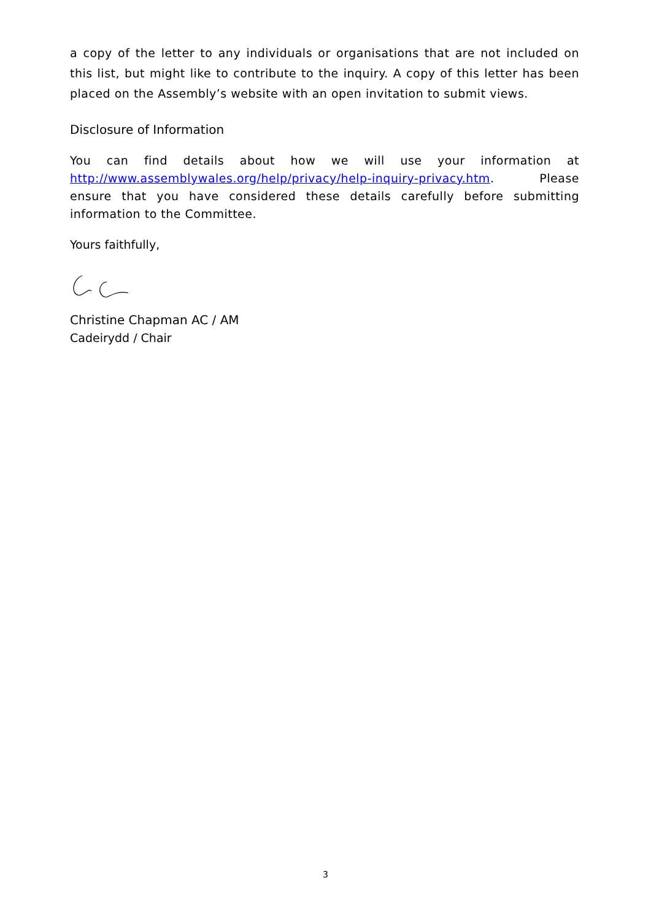a copy of the letter to any individuals or organisations that are not included on this list, but might like to contribute to the inquiry. A copy of this letter has been placed on the Assembly’s website with an open invitation to submit views.
Disclosure of Information
You can find details about how we will use your information at http://www.assemblywales.org/help/privacy/help-inquiry-privacy.htm. Please ensure that you have considered these details carefully before submitting information to the Committee.
Yours faithfully,
Christine Chapman AC / AM
Cadeirydd / Chair
3